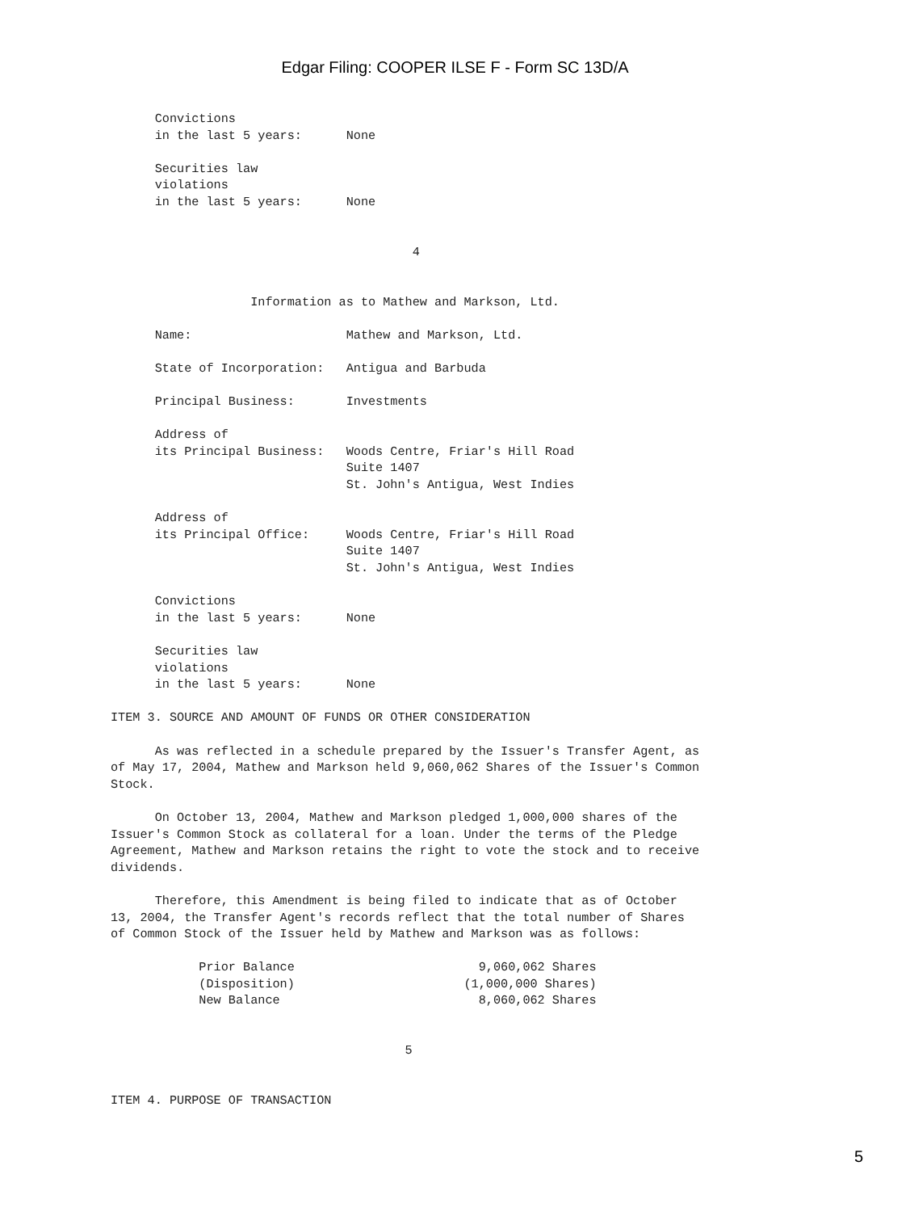Edgar Filing: COOPER ILSE F - Form SC 13D/A
      Convictions
      in the last 5 years:      None

      Securities law
      violations
      in the last 5 years:      None


                                         4


                   Information as to Mathew and Markson, Ltd.

      Name:                     Mathew and Markson, Ltd.

      State of Incorporation:   Antigua and Barbuda

      Principal Business:       Investments

      Address of
      its Principal Business:   Woods Centre, Friar's Hill Road
                                Suite 1407
                                St. John's Antigua, West Indies

      Address of
      its Principal Office:     Woods Centre, Friar's Hill Road
                                Suite 1407
                                St. John's Antigua, West Indies

      Convictions
      in the last 5 years:      None

      Securities law
      violations
      in the last 5 years:      None

ITEM 3. SOURCE AND AMOUNT OF FUNDS OR OTHER CONSIDERATION

      As was reflected in a schedule prepared by the Issuer's Transfer Agent, as
of May 17, 2004, Mathew and Markson held 9,060,062 Shares of the Issuer's Common
Stock.

      On October 13, 2004, Mathew and Markson pledged 1,000,000 shares of the
Issuer's Common Stock as collateral for a loan. Under the terms of the Pledge
Agreement, Mathew and Markson retains the right to vote the stock and to receive
dividends.

      Therefore, this Amendment is being filed to indicate that as of October
13, 2004, the Transfer Agent's records reflect that the total number of Shares
of Common Stock of the Issuer held by Mathew and Markson was as follows:

            Prior Balance                         9,060,062 Shares
            (Disposition)                       (1,000,000 Shares)
            New Balance                           8,060,062 Shares


                                        5


ITEM 4. PURPOSE OF TRANSACTION
5